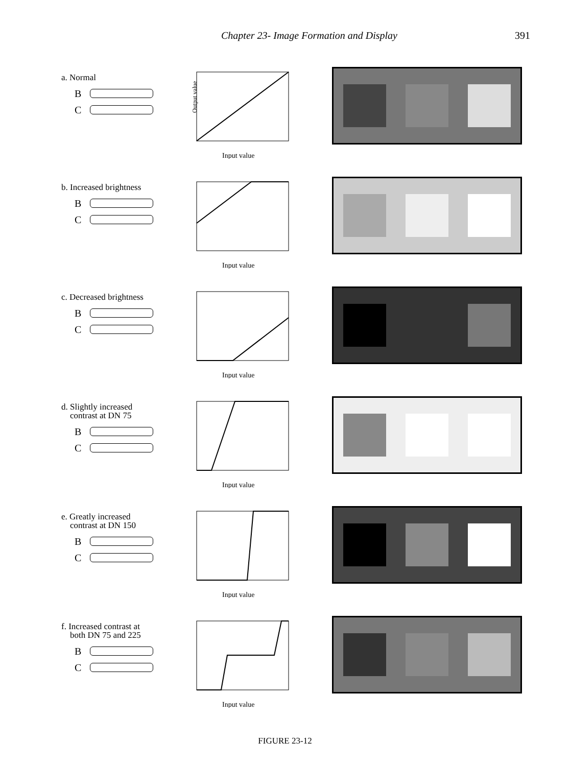Chapter 23- Image Formation and Display 391
a. Normal
B
C
Output value
Input value
b. Increased brightness
B
C
Input value
c. Decreased brightness
B
C
Input value
d. Slightly increased
contrast at DN 75
B
C
Input value
e. Greatly increased
contrast at DN 150
B
C
Input value
f. Increased contrast at
both DN 75 and 225
B
C
Input value
FIGURE 23-12